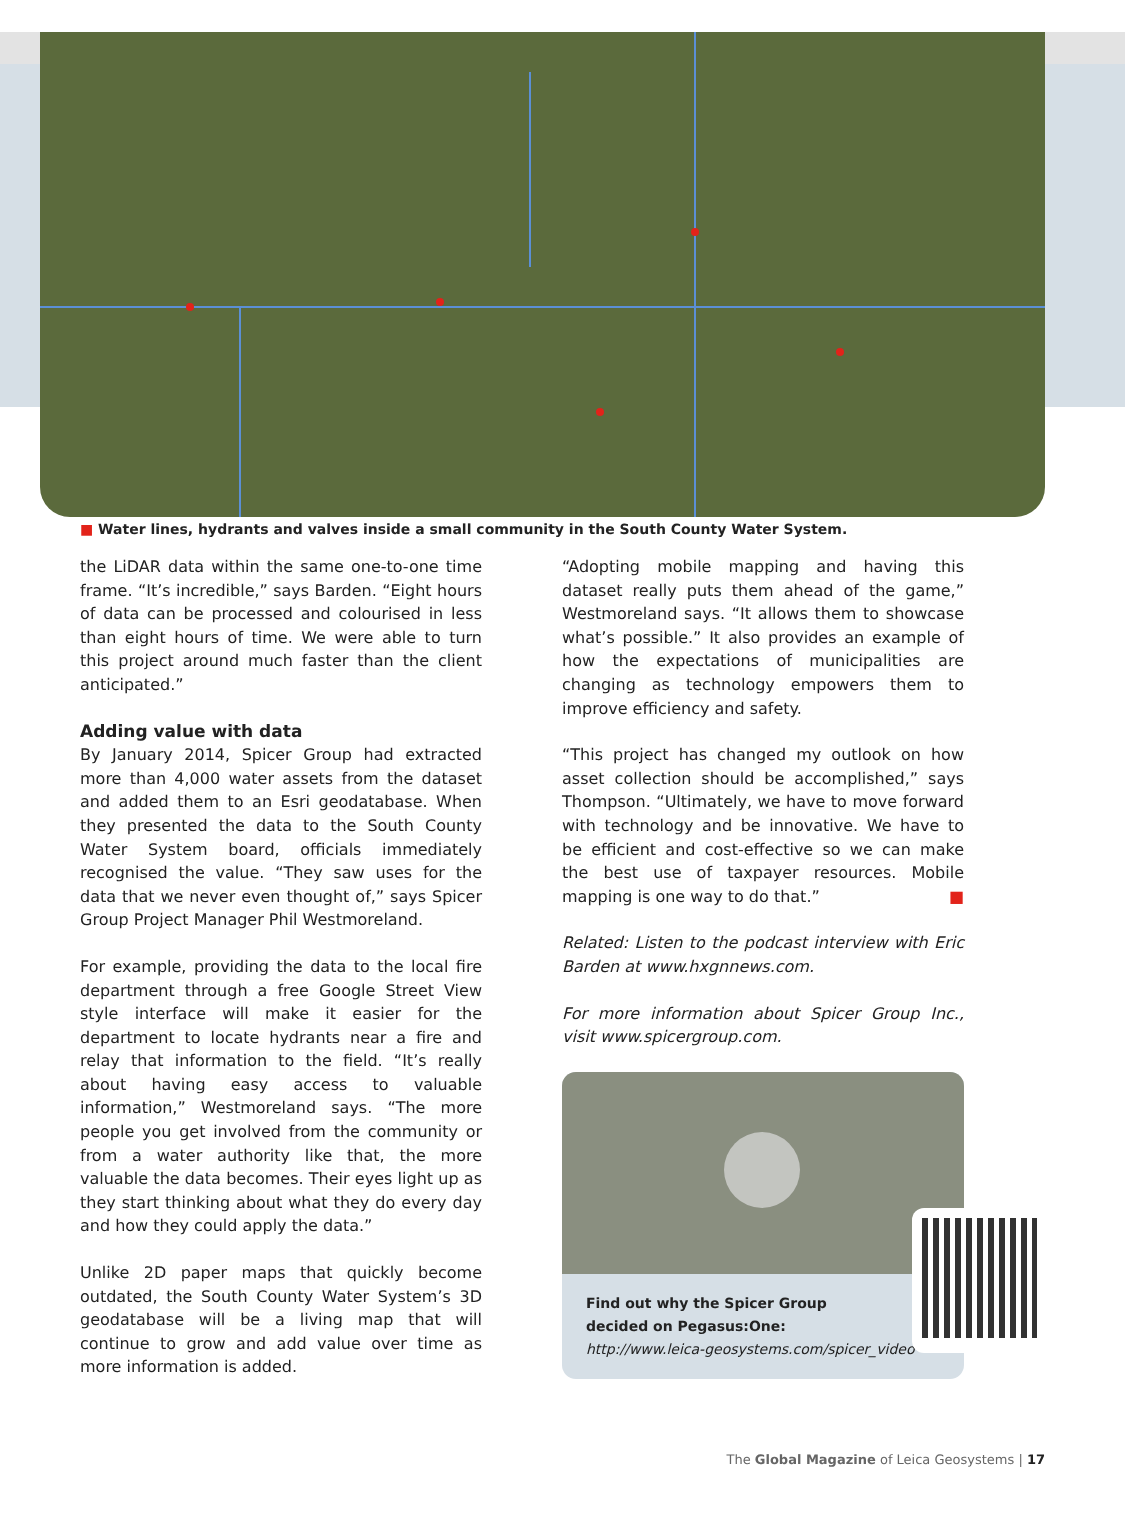■ Water lines, hydrants and valves inside a small community in the South County Water System.
the LiDAR data within the same one-to-one time frame. “It’s incredible,” says Barden. “Eight hours of data can be processed and colourised in less than eight hours of time. We were able to turn this project around much faster than the client antici­pated.”
Adding value with data
By January 2014, Spicer Group had extracted more than 4,000 water assets from the dataset and added them to an Esri geodatabase. When they presented the data to the South County Water System board, officials immediately recognised the value. “They saw uses for the data that we never even thought of,” says Spicer Group Project Manager Phil Westmo­reland.
For example, providing the data to the local fire department through a free Google Street View style interface will make it easier for the department to locate hydrants near a fire and relay that informa­tion to the field. “It’s really about having easy access to valuable information,” Westmoreland says. “The more people you get involved from the community or from a water authority like that, the more valuable the data becomes. Their eyes light up as they start thinking about what they do every day and how they could apply the data.”
Unlike 2D paper maps that quickly become outdat­ed, the South County Water System’s 3D geodata­base will be a living map that will continue to grow and add value over time as more information is added.
“Adopting mobile mapping and having this dataset really puts them ahead of the game,” Westmoreland says. “It allows them to showcase what’s possible.” It also provides an example of how the expectations of municipalities are changing as technology empow­ers them to improve efficiency and safety.
“This project has changed my outlook on how asset collection should be accomplished,” says Thompson. “Ultimately, we have to move forward with technol­ogy and be innovative. We have to be efficient and cost-effective so we can make the best use of tax­payer resources. Mobile mapping is one way to do that.” ■
Related: Listen to the podcast interview with Eric Barden at www.hxgnnews.com.
For more information about Spicer Group Inc., visit www.spicergroup.com.
Find out why the Spicer Group
decided on Pegasus:One:
http://www.leica-geosystems.com/spicer_video
The Global Magazine of Leica Geosystems | 17